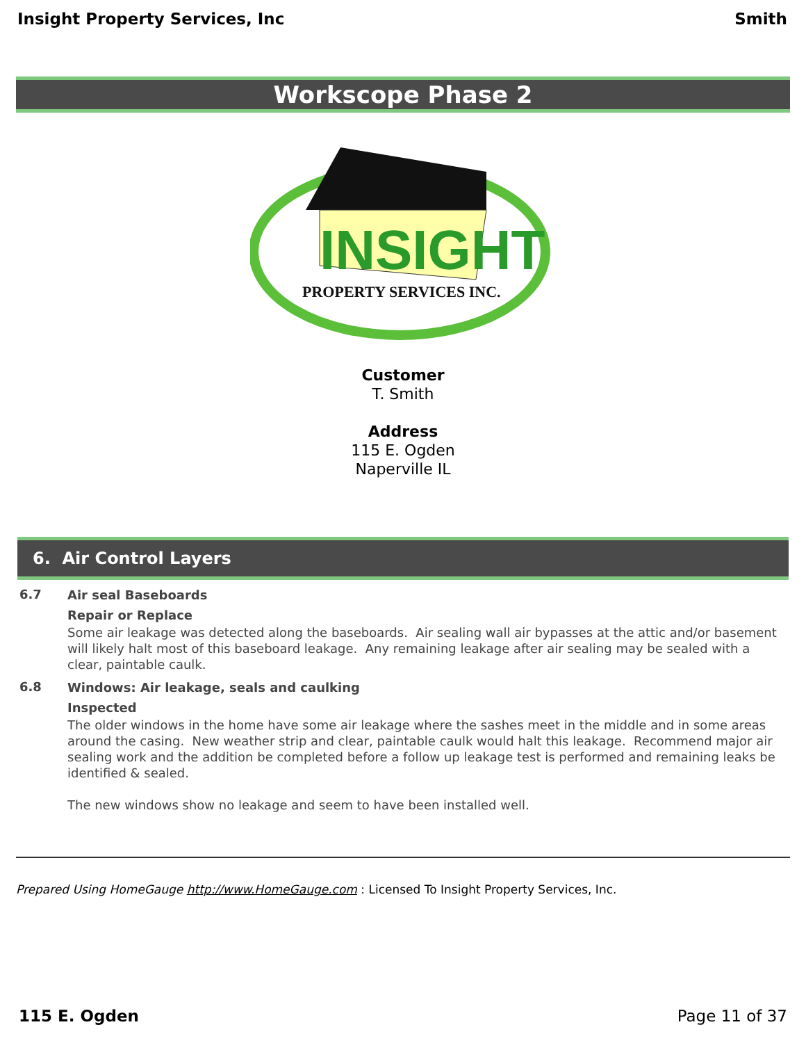Insight Property Services, Inc Smith
Workscope Phase 2
INSIGHT
PROPERTY SERVICES INC.
Customer
T. Smith
Address
115 E. Ogden
Naperville IL
6. Air Control Layers
6.7
Air seal Baseboards
Repair or Replace
Some air leakage was detected along the baseboards. Air sealing wall air bypasses at the attic and/or basement will likely halt most of this baseboard leakage. Any remaining leakage after air sealing may be sealed with a clear, paintable caulk.
6.8
Windows: Air leakage, seals and caulking
Inspected
The older windows in the home have some air leakage where the sashes meet in the middle and in some areas around the casing. New weather strip and clear, paintable caulk would halt this leakage. Recommend major air sealing work and the addition be completed before a follow up leakage test is performed and remaining leaks be identified & sealed.
The new windows show no leakage and seem to have been installed well.
Prepared Using HomeGauge http://www.HomeGauge.com : Licensed To Insight Property Services, Inc.
115 E. Ogden Page 11 of 37